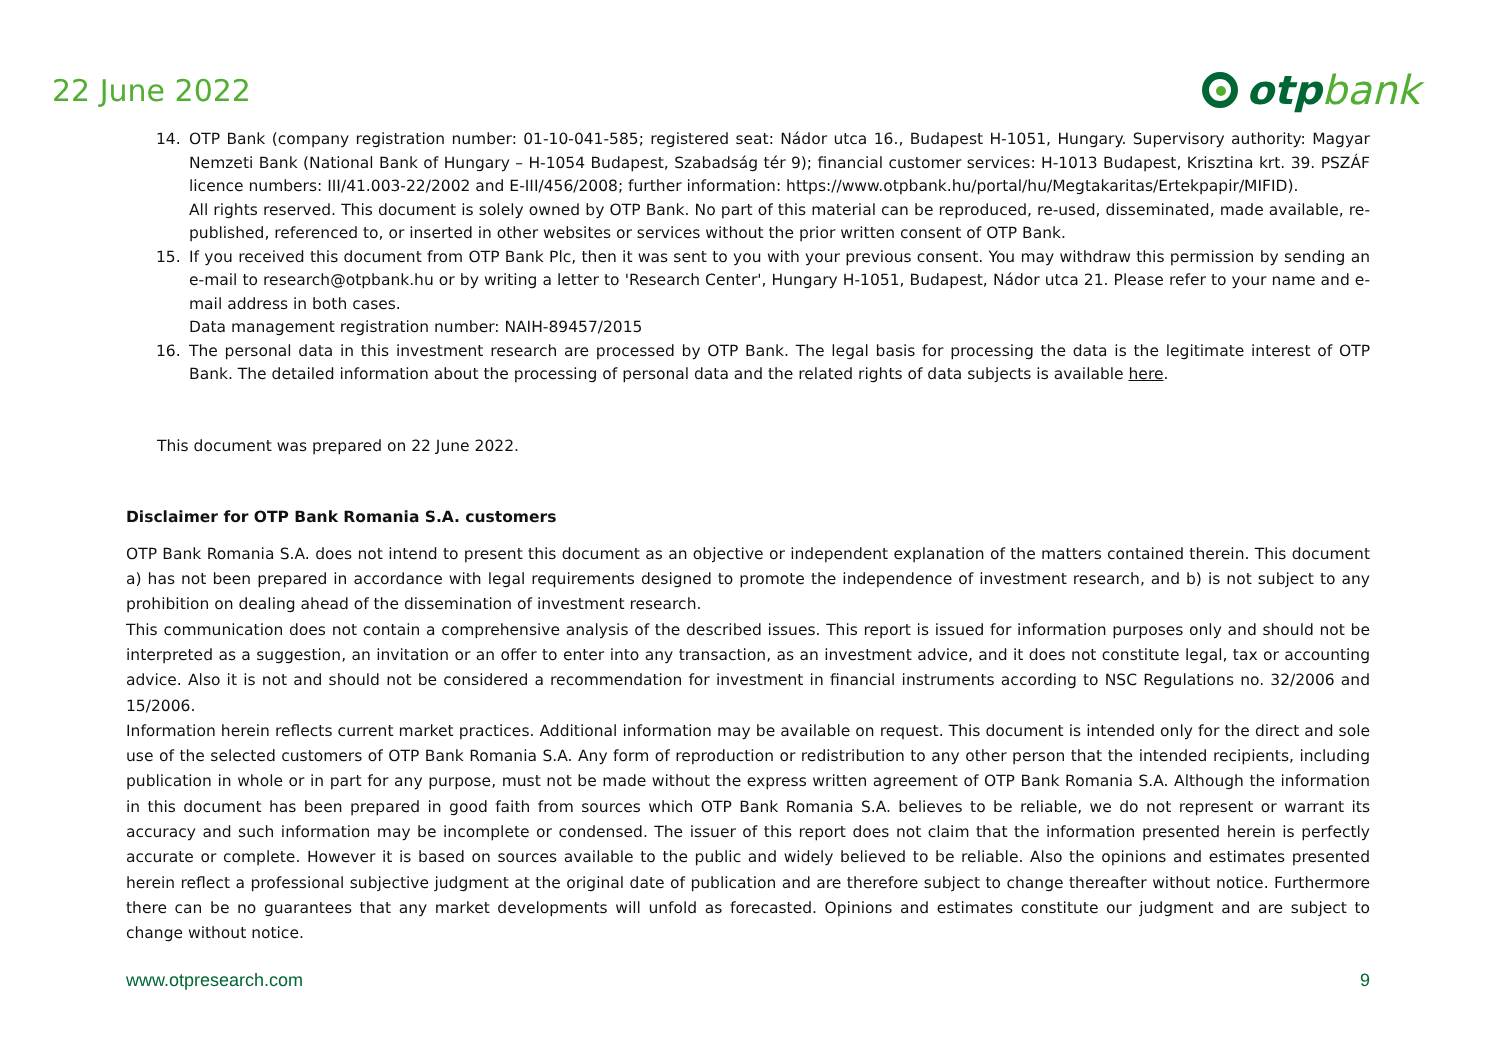22 June 2022
otpbank
14. OTP Bank (company registration number: 01-10-041-585; registered seat: Nádor utca 16., Budapest H-1051, Hungary. Supervisory authority: Magyar Nemzeti Bank (National Bank of Hungary – H-1054 Budapest, Szabadság tér 9); financial customer services: H-1013 Budapest, Krisztina krt. 39. PSZÁF licence numbers: III/41.003-22/2002 and E-III/456/2008; further information: https://www.otpbank.hu/portal/hu/Megtakaritas/Ertekpapir/MIFID).
All rights reserved. This document is solely owned by OTP Bank. No part of this material can be reproduced, re-used, disseminated, made available, re-published, referenced to, or inserted in other websites or services without the prior written consent of OTP Bank.
15. If you received this document from OTP Bank Plc, then it was sent to you with your previous consent. You may withdraw this permission by sending an e-mail to research@otpbank.hu or by writing a letter to 'Research Center', Hungary H-1051, Budapest, Nádor utca 21. Please refer to your name and e-mail address in both cases.
Data management registration number: NAIH-89457/2015
16. The personal data in this investment research are processed by OTP Bank. The legal basis for processing the data is the legitimate interest of OTP Bank. The detailed information about the processing of personal data and the related rights of data subjects is available here.
This document was prepared on 22 June 2022.
Disclaimer for OTP Bank Romania S.A. customers
OTP Bank Romania S.A. does not intend to present this document as an objective or independent explanation of the matters contained therein. This document a) has not been prepared in accordance with legal requirements designed to promote the independence of investment research, and b) is not subject to any prohibition on dealing ahead of the dissemination of investment research.
This communication does not contain a comprehensive analysis of the described issues. This report is issued for information purposes only and should not be interpreted as a suggestion, an invitation or an offer to enter into any transaction, as an investment advice, and it does not constitute legal, tax or accounting advice. Also it is not and should not be considered a recommendation for investment in financial instruments according to NSC Regulations no. 32/2006 and 15/2006.
Information herein reflects current market practices. Additional information may be available on request. This document is intended only for the direct and sole use of the selected customers of OTP Bank Romania S.A. Any form of reproduction or redistribution to any other person that the intended recipients, including publication in whole or in part for any purpose, must not be made without the express written agreement of OTP Bank Romania S.A. Although the information in this document has been prepared in good faith from sources which OTP Bank Romania S.A. believes to be reliable, we do not represent or warrant its accuracy and such information may be incomplete or condensed. The issuer of this report does not claim that the information presented herein is perfectly accurate or complete. However it is based on sources available to the public and widely believed to be reliable. Also the opinions and estimates presented herein reflect a professional subjective judgment at the original date of publication and are therefore subject to change thereafter without notice. Furthermore there can be no guarantees that any market developments will unfold as forecasted. Opinions and estimates constitute our judgment and are subject to change without notice.
www.otpresearch.com 9